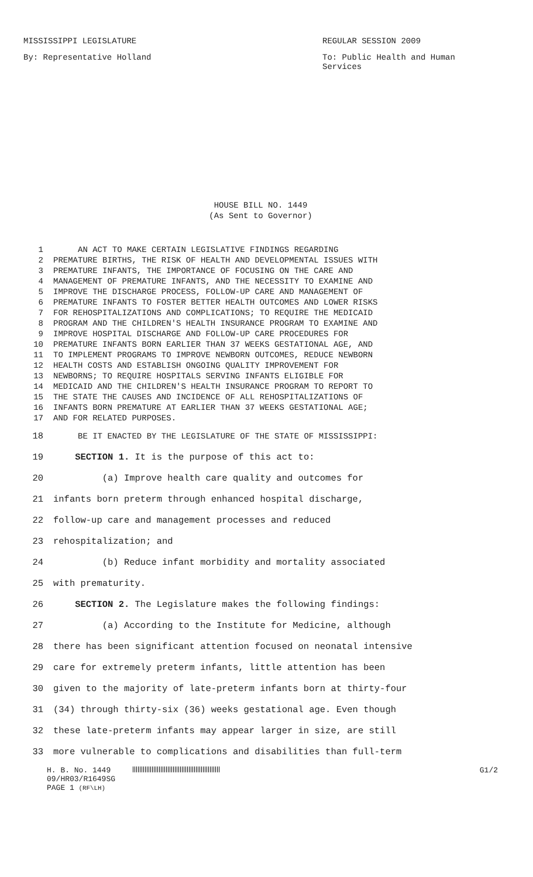MISSISSIPPI LEGISLATURE REGULAR SESSION 2009
By: Representative Holland To: Public Health and Human Services
HOUSE BILL NO. 1449
(As Sent to Governor)
1 AN ACT TO MAKE CERTAIN LEGISLATIVE FINDINGS REGARDING
2 PREMATURE BIRTHS, THE RISK OF HEALTH AND DEVELOPMENTAL ISSUES WITH
3 PREMATURE INFANTS, THE IMPORTANCE OF FOCUSING ON THE CARE AND
4 MANAGEMENT OF PREMATURE INFANTS, AND THE NECESSITY TO EXAMINE AND
5 IMPROVE THE DISCHARGE PROCESS, FOLLOW-UP CARE AND MANAGEMENT OF
6 PREMATURE INFANTS TO FOSTER BETTER HEALTH OUTCOMES AND LOWER RISKS
7 FOR REHOSPITALIZATIONS AND COMPLICATIONS; TO REQUIRE THE MEDICAID
8 PROGRAM AND THE CHILDREN'S HEALTH INSURANCE PROGRAM TO EXAMINE AND
9 IMPROVE HOSPITAL DISCHARGE AND FOLLOW-UP CARE PROCEDURES FOR
10 PREMATURE INFANTS BORN EARLIER THAN 37 WEEKS GESTATIONAL AGE, AND
11 TO IMPLEMENT PROGRAMS TO IMPROVE NEWBORN OUTCOMES, REDUCE NEWBORN
12 HEALTH COSTS AND ESTABLISH ONGOING QUALITY IMPROVEMENT FOR
13 NEWBORNS; TO REQUIRE HOSPITALS SERVING INFANTS ELIGIBLE FOR
14 MEDICAID AND THE CHILDREN'S HEALTH INSURANCE PROGRAM TO REPORT TO
15 THE STATE THE CAUSES AND INCIDENCE OF ALL REHOSPITALIZATIONS OF
16 INFANTS BORN PREMATURE AT EARLIER THAN 37 WEEKS GESTATIONAL AGE;
17 AND FOR RELATED PURPOSES.
18 BE IT ENACTED BY THE LEGISLATURE OF THE STATE OF MISSISSIPPI:
19 SECTION 1. It is the purpose of this act to:
20 (a) Improve health care quality and outcomes for
21 infants born preterm through enhanced hospital discharge,
22 follow-up care and management processes and reduced
23 rehospitalization; and
24 (b) Reduce infant morbidity and mortality associated
25 with prematurity.
26 SECTION 2. The Legislature makes the following findings:
27 (a) According to the Institute for Medicine, although
28 there has been significant attention focused on neonatal intensive
29 care for extremely preterm infants, little attention has been
30 given to the majority of late-preterm infants born at thirty-four
31 (34) through thirty-six (36) weeks gestational age. Even though
32 these late-preterm infants may appear larger in size, are still
33 more vulnerable to complications and disabilities than full-term
H. B. No. 1449
09/HR03/R1649SG
PAGE 1 (RF\LH)
G1/2